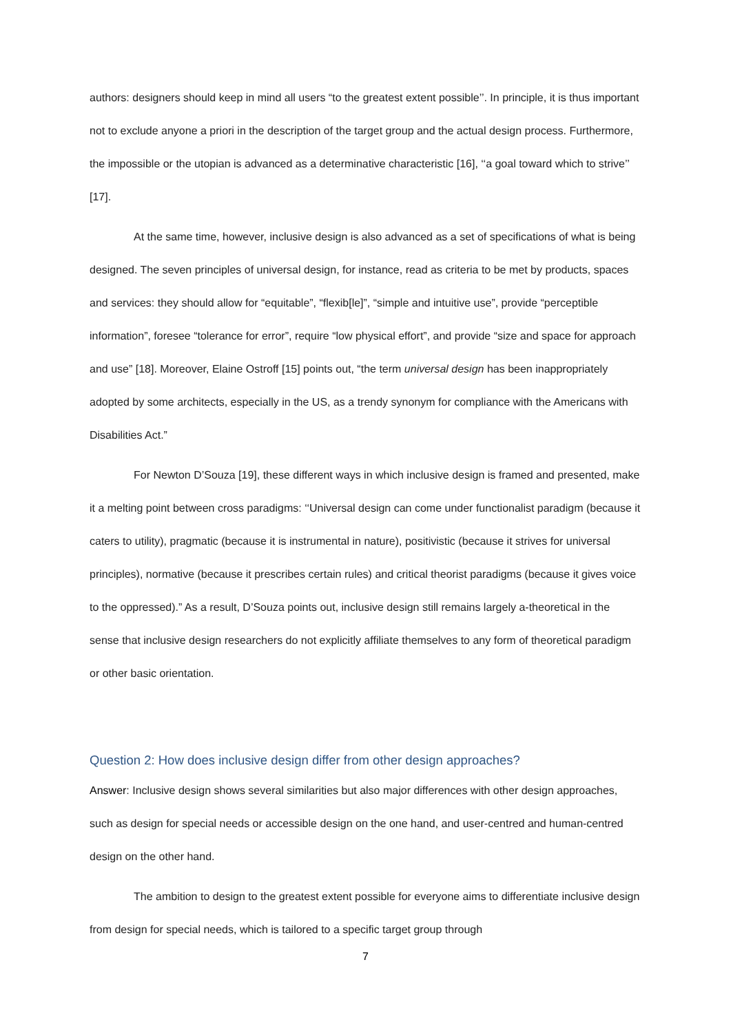authors: designers should keep in mind all users “to the greatest extent possible’’. In principle, it is thus important not to exclude anyone a priori in the description of the target group and the actual design process. Furthermore, the impossible or the utopian is advanced as a determinative characteristic [16], ‘‘a goal toward which to strive’’ [17].
At the same time, however, inclusive design is also advanced as a set of specifications of what is being designed. The seven principles of universal design, for instance, read as criteria to be met by products, spaces and services: they should allow for “equitable”, “flexib[le]”, “simple and intuitive use”, provide “perceptible information”, foresee “tolerance for error”, require “low physical effort”, and provide “size and space for approach and use” [18]. Moreover, Elaine Ostroff [15] points out, “the term universal design has been inappropriately adopted by some architects, especially in the US, as a trendy synonym for compliance with the Americans with Disabilities Act.”
For Newton D’Souza [19], these different ways in which inclusive design is framed and presented, make it a melting point between cross paradigms: ‘‘Universal design can come under functionalist paradigm (because it caters to utility), pragmatic (because it is instrumental in nature), positivistic (because it strives for universal principles), normative (because it prescribes certain rules) and critical theorist paradigms (because it gives voice to the oppressed).” As a result, D’Souza points out, inclusive design still remains largely a-theoretical in the sense that inclusive design researchers do not explicitly affiliate themselves to any form of theoretical paradigm or other basic orientation.
Question 2: How does inclusive design differ from other design approaches?
Answer: Inclusive design shows several similarities but also major differences with other design approaches, such as design for special needs or accessible design on the one hand, and user-centred and human-centred design on the other hand.
The ambition to design to the greatest extent possible for everyone aims to differentiate inclusive design from design for special needs, which is tailored to a specific target group through
7